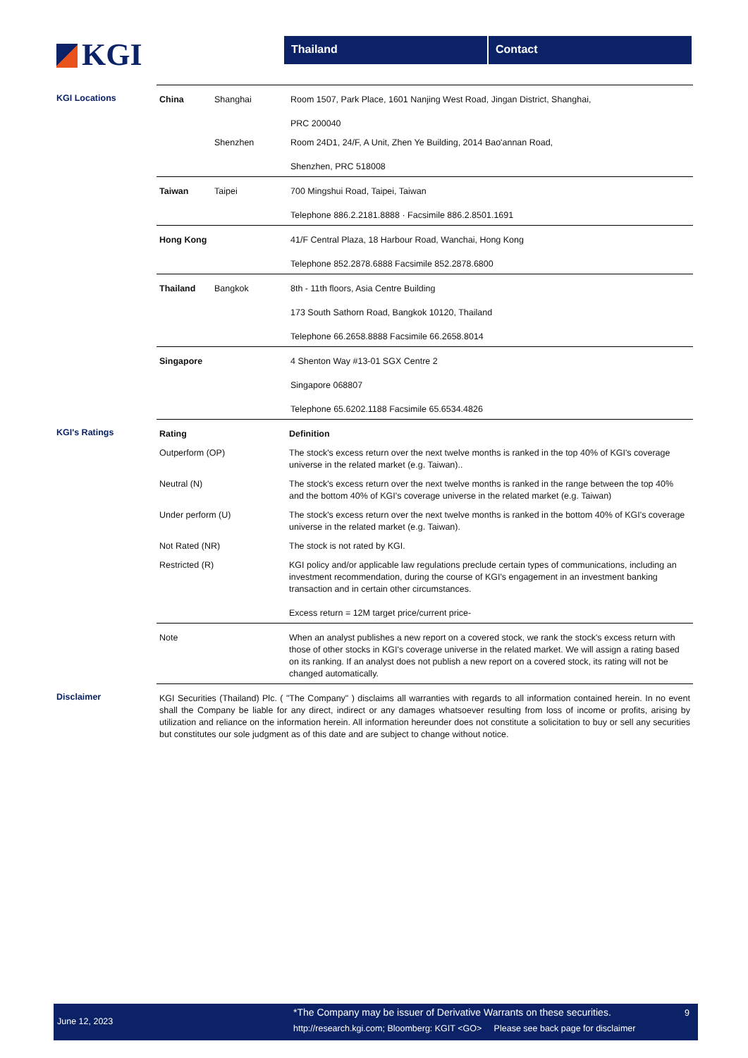KGI
Thailand Contact
KGI Locations
| China | Shanghai | Room 1507, Park Place, 1601 Nanjing West Road, Jingan District, Shanghai, PRC 200040 |
| | Shenzhen | Room 24D1, 24/F, A Unit, Zhen Ye Building, 2014 Bao'annan Road, Shenzhen, PRC 518008 |
| Taiwan | Taipei | 700 Mingshui Road, Taipei, Taiwan Telephone 886.2.2181.8888 · Facsimile 886.2.8501.1691 |
| Hong Kong | | 41/F Central Plaza, 18 Harbour Road, Wanchai, Hong Kong Telephone 852.2878.6888 Facsimile 852.2878.6800 |
| Thailand | Bangkok | 8th - 11th floors, Asia Centre Building 173 South Sathorn Road, Bangkok 10120, Thailand Telephone 66.2658.8888 Facsimile 66.2658.8014 |
| Singapore | | 4 Shenton Way #13-01 SGX Centre 2 Singapore 068807 Telephone 65.6202.1188 Facsimile 65.6534.4826 |
KGI's Ratings
| Rating | Definition |
| Outperform (OP) | The stock's excess return over the next twelve months is ranked in the top 40% of KGI's coverage universe in the related market (e.g. Taiwan).. |
| Neutral (N) | The stock's excess return over the next twelve months is ranked in the range between the top 40% and the bottom 40% of KGI's coverage universe in the related market (e.g. Taiwan) |
| Under perform (U) | The stock's excess return over the next twelve months is ranked in the bottom 40% of KGI's coverage universe in the related market (e.g. Taiwan). |
| Not Rated (NR) | The stock is not rated by KGI. |
| Restricted (R) | KGI policy and/or applicable law regulations preclude certain types of communications, including an investment recommendation, during the course of KGI's engagement in an investment banking transaction and in certain other circumstances. Excess return = 12M target price/current price- |
| Note | When an analyst publishes a new report on a covered stock, we rank the stock's excess return with those of other stocks in KGI's coverage universe in the related market. We will assign a rating based on its ranking. If an analyst does not publish a new report on a covered stock, its rating will not be changed automatically. |
Disclaimer
| KGI Securities (Thailand) Plc. ( "The Company" ) disclaims all warranties with regards to all information contained herein. In no event shall the Company be liable for any direct, indirect or any damages whatsoever resulting from loss of income or profits, arising by utilization and reliance on the information herein. All information hereunder does not constitute a solicitation to buy or sell any securities but constitutes our sole judgment as of this date and are subject to change without notice. |
June 12, 2023
*The Company may be issuer of Derivative Warrants on these securities.
http://research.kgi.com; Bloomberg: KGIT <GO> Please see back page for disclaimer
9